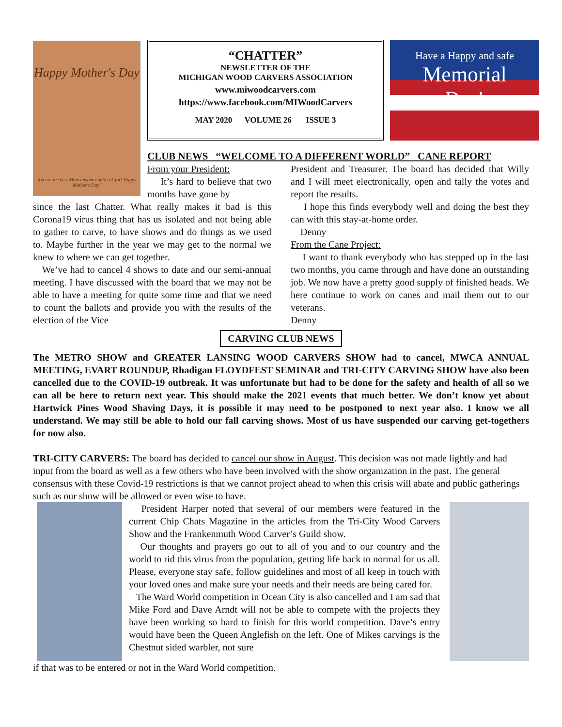Happy Mother's Day
You are the best Mom anyone could ask for! Happy Mother's Day!
“CHATTER”
NEWSLETTER OF THE
MICHIGAN WOOD CARVERS ASSOCIATION
www.miwoodcarvers.com
https://www.facebook.com/MIWoodCarvers
MAY 2020 VOLUME 26 ISSUE 3
Have a Happy and safe
Memorial
Day!
CLUB NEWS “WELCOME TO A DIFFERENT WORLD” CANE REPORT
From your President:
It’s hard to believe that two months have gone by
since the last Chatter. What really makes it bad is this Corona19 virus thing that has us isolated and not being able to gather to carve, to have shows and do things as we used to. Maybe further in the year we may get to the normal we knew to where we can get together.
We’ve had to cancel 4 shows to date and our semi-annual meeting. I have discussed with the board that we may not be able to have a meeting for quite some time and that we need to count the ballots and provide you with the results of the election of the Vice
President and Treasurer. The board has decided that Willy and I will meet electronically, open and tally the votes and report the results.
I hope this finds everybody well and doing the best they can with this stay-at-home order.
Denny
From the Cane Project:
I want to thank everybody who has stepped up in the last two months, you came through and have done an outstanding job. We now have a pretty good supply of finished heads. We here continue to work on canes and mail them out to our veterans.
Denny
CARVING CLUB NEWS
The METRO SHOW and GREATER LANSING WOOD CARVERS SHOW had to cancel, MWCA ANNUAL MEETING, EVART ROUNDUP, Rhadigan FLOYDFEST SEMINAR and TRI-CITY CARVING SHOW have also been cancelled due to the COVID-19 outbreak. It was unfortunate but had to be done for the safety and health of all so we can all be here to return next year. This should make the 2021 events that much better. We don’t know yet about Hartwick Pines Wood Shaving Days, it is possible it may need to be postponed to next year also. I know we all understand. We may still be able to hold our fall carving shows. Most of us have suspended our carving get-togethers for now also.
TRI-CITY CARVERS: The board has decided to cancel our show in August. This decision was not made lightly and had input from the board as well as a few others who have been involved with the show organization in the past. The general consensus with these Covid-19 restrictions is that we cannot project ahead to when this crisis will abate and public gatherings such as our show will be allowed or even wise to have.
President Harper noted that several of our members were featured in the current Chip Chats Magazine in the articles from the Tri-City Wood Carvers Show and the Frankenmuth Wood Carver’s Guild show.
Our thoughts and prayers go out to all of you and to our country and the world to rid this virus from the population, getting life back to normal for us all. Please, everyone stay safe, follow guidelines and most of all keep in touch with your loved ones and make sure your needs and their needs are being cared for.
The Ward World competition in Ocean City is also cancelled and I am sad that Mike Ford and Dave Arndt will not be able to compete with the projects they have been working so hard to finish for this world competition. Dave’s entry would have been the Queen Anglefish on the left. One of Mikes carvings is the Chestnut sided warbler, not sure
if that was to be entered or not in the Ward World competition.